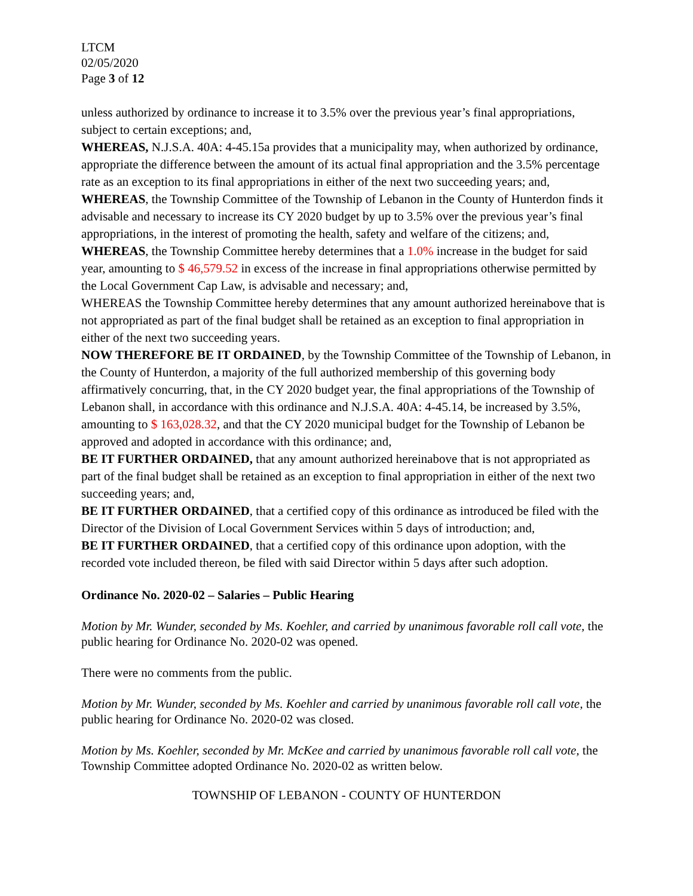LTCM
02/05/2020
Page 3 of 12
unless authorized by ordinance to increase it to 3.5% over the previous year’s final appropriations, subject to certain exceptions; and,
WHEREAS, N.J.S.A. 40A: 4-45.15a provides that a municipality may, when authorized by ordinance, appropriate the difference between the amount of its actual final appropriation and the 3.5% percentage rate as an exception to its final appropriations in either of the next two succeeding years; and,
WHEREAS, the Township Committee of the Township of Lebanon in the County of Hunterdon finds it advisable and necessary to increase its CY 2020 budget by up to 3.5% over the previous year’s final appropriations, in the interest of promoting the health, safety and welfare of the citizens; and,
WHEREAS, the Township Committee hereby determines that a 1.0% increase in the budget for said year, amounting to $ 46,579.52 in excess of the increase in final appropriations otherwise permitted by the Local Government Cap Law, is advisable and necessary; and,
WHEREAS the Township Committee hereby determines that any amount authorized hereinabove that is not appropriated as part of the final budget shall be retained as an exception to final appropriation in either of the next two succeeding years.
NOW THEREFORE BE IT ORDAINED, by the Township Committee of the Township of Lebanon, in the County of Hunterdon, a majority of the full authorized membership of this governing body affirmatively concurring, that, in the CY 2020 budget year, the final appropriations of the Township of Lebanon shall, in accordance with this ordinance and N.J.S.A. 40A: 4-45.14, be increased by 3.5%, amounting to $ 163,028.32, and that the CY 2020 municipal budget for the Township of Lebanon be approved and adopted in accordance with this ordinance; and,
BE IT FURTHER ORDAINED, that any amount authorized hereinabove that is not appropriated as part of the final budget shall be retained as an exception to final appropriation in either of the next two succeeding years; and,
BE IT FURTHER ORDAINED, that a certified copy of this ordinance as introduced be filed with the Director of the Division of Local Government Services within 5 days of introduction; and,
BE IT FURTHER ORDAINED, that a certified copy of this ordinance upon adoption, with the recorded vote included thereon, be filed with said Director within 5 days after such adoption.
Ordinance No. 2020-02 – Salaries – Public Hearing
Motion by Mr. Wunder, seconded by Ms. Koehler, and carried by unanimous favorable roll call vote, the public hearing for Ordinance No. 2020-02 was opened.
There were no comments from the public.
Motion by Mr. Wunder, seconded by Ms. Koehler and carried by unanimous favorable roll call vote, the public hearing for Ordinance No. 2020-02 was closed.
Motion by Ms. Koehler, seconded by Mr. McKee and carried by unanimous favorable roll call vote, the Township Committee adopted Ordinance No. 2020-02 as written below.
TOWNSHIP OF LEBANON - COUNTY OF HUNTERDON